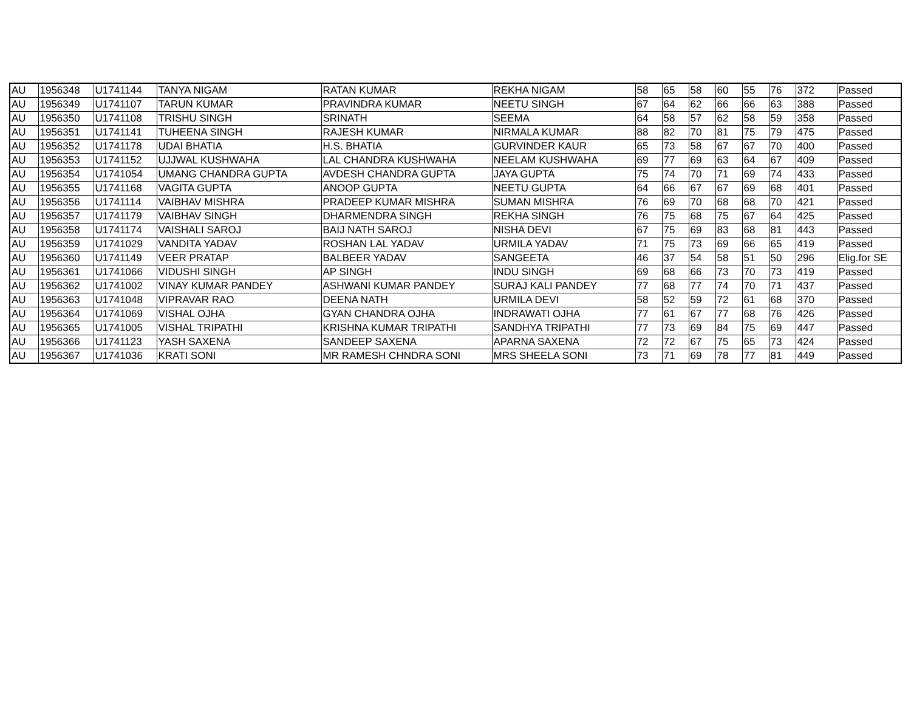| AU | 1956348 | U1741144 | TANYA NIGAM | RATAN KUMAR | REKHA NIGAM | 58 | 65 | 58 | 60 | 55 | 76 | 372 | Passed |
| AU | 1956349 | U1741107 | TARUN KUMAR | PRAVINDRA KUMAR | NEETU SINGH | 67 | 64 | 62 | 66 | 66 | 63 | 388 | Passed |
| AU | 1956350 | U1741108 | TRISHU SINGH | SRINATH | SEEMA | 64 | 58 | 57 | 62 | 58 | 59 | 358 | Passed |
| AU | 1956351 | U1741141 | TUHEENA SINGH | RAJESH KUMAR | NIRMALA KUMAR | 88 | 82 | 70 | 81 | 75 | 79 | 475 | Passed |
| AU | 1956352 | U1741178 | UDAI BHATIA | H.S. BHATIA | GURVINDER KAUR | 65 | 73 | 58 | 67 | 67 | 70 | 400 | Passed |
| AU | 1956353 | U1741152 | UJJWAL KUSHWAHA | LAL CHANDRA KUSHWAHA | NEELAM KUSHWAHA | 69 | 77 | 69 | 63 | 64 | 67 | 409 | Passed |
| AU | 1956354 | U1741054 | UMANG CHANDRA GUPTA | AVDESH CHANDRA GUPTA | JAYA GUPTA | 75 | 74 | 70 | 71 | 69 | 74 | 433 | Passed |
| AU | 1956355 | U1741168 | VAGITA GUPTA | ANOOP GUPTA | NEETU GUPTA | 64 | 66 | 67 | 67 | 69 | 68 | 401 | Passed |
| AU | 1956356 | U1741114 | VAIBHAV MISHRA | PRADEEP KUMAR MISHRA | SUMAN MISHRA | 76 | 69 | 70 | 68 | 68 | 70 | 421 | Passed |
| AU | 1956357 | U1741179 | VAIBHAV SINGH | DHARMENDRA SINGH | REKHA SINGH | 76 | 75 | 68 | 75 | 67 | 64 | 425 | Passed |
| AU | 1956358 | U1741174 | VAISHALI SAROJ | BAIJ NATH SAROJ | NISHA DEVI | 67 | 75 | 69 | 83 | 68 | 81 | 443 | Passed |
| AU | 1956359 | U1741029 | VANDITA YADAV | ROSHAN LAL YADAV | URMILA YADAV | 71 | 75 | 73 | 69 | 66 | 65 | 419 | Passed |
| AU | 1956360 | U1741149 | VEER PRATAP | BALBEER YADAV | SANGEETA | 46 | 37 | 54 | 58 | 51 | 50 | 296 | Elig.for SE |
| AU | 1956361 | U1741066 | VIDUSHI SINGH | AP SINGH | INDU SINGH | 69 | 68 | 66 | 73 | 70 | 73 | 419 | Passed |
| AU | 1956362 | U1741002 | VINAY KUMAR PANDEY | ASHWANI KUMAR PANDEY | SURAJ KALI PANDEY | 77 | 68 | 77 | 74 | 70 | 71 | 437 | Passed |
| AU | 1956363 | U1741048 | VIPRAVAR RAO | DEENA NATH | URMILA DEVI | 58 | 52 | 59 | 72 | 61 | 68 | 370 | Passed |
| AU | 1956364 | U1741069 | VISHAL OJHA | GYAN CHANDRA OJHA | INDRAWATI OJHA | 77 | 61 | 67 | 77 | 68 | 76 | 426 | Passed |
| AU | 1956365 | U1741005 | VISHAL TRIPATHI | KRISHNA KUMAR TRIPATHI | SANDHYA TRIPATHI | 77 | 73 | 69 | 84 | 75 | 69 | 447 | Passed |
| AU | 1956366 | U1741123 | YASH SAXENA | SANDEEP SAXENA | APARNA SAXENA | 72 | 72 | 67 | 75 | 65 | 73 | 424 | Passed |
| AU | 1956367 | U1741036 | KRATI SONI | MR RAMESH CHNDRA SONI | MRS SHEELA SONI | 73 | 71 | 69 | 78 | 77 | 81 | 449 | Passed |